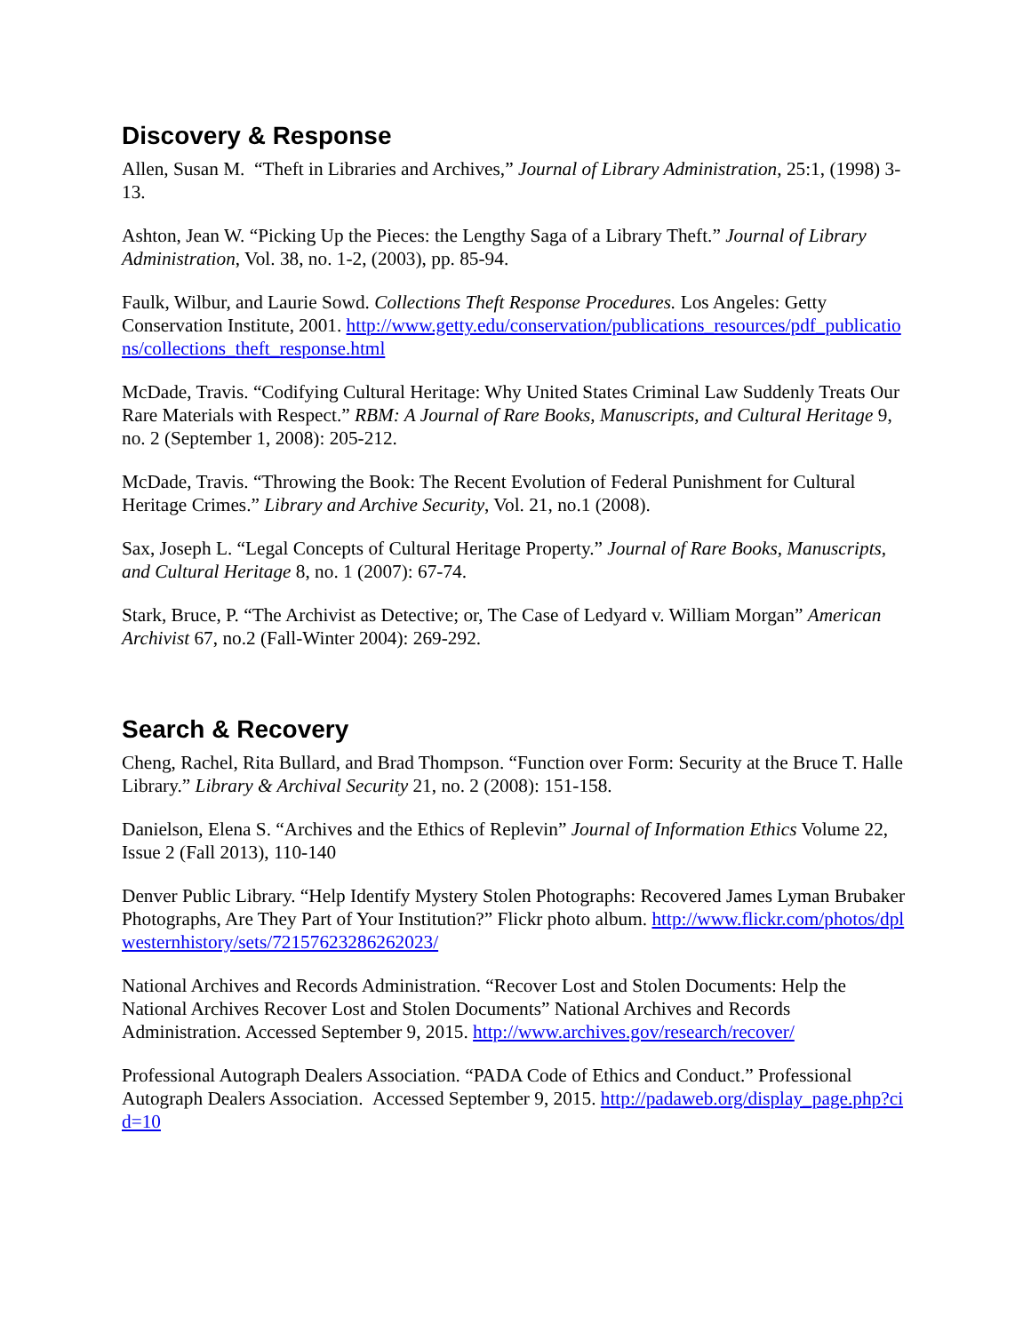Discovery & Response
Allen, Susan M. “Theft in Libraries and Archives,” Journal of Library Administration, 25:1, (1998) 3-13.
Ashton, Jean W. “Picking Up the Pieces: the Lengthy Saga of a Library Theft.” Journal of Library Administration, Vol. 38, no. 1-2, (2003), pp. 85-94.
Faulk, Wilbur, and Laurie Sowd. Collections Theft Response Procedures. Los Angeles: Getty Conservation Institute, 2001. http://www.getty.edu/conservation/publications_resources/pdf_publications/collections_theft_response.html
McDade, Travis. “Codifying Cultural Heritage: Why United States Criminal Law Suddenly Treats Our Rare Materials with Respect.” RBM: A Journal of Rare Books, Manuscripts, and Cultural Heritage 9, no. 2 (September 1, 2008): 205-212.
McDade, Travis. “Throwing the Book: The Recent Evolution of Federal Punishment for Cultural Heritage Crimes.” Library and Archive Security, Vol. 21, no.1 (2008).
Sax, Joseph L. “Legal Concepts of Cultural Heritage Property.” Journal of Rare Books, Manuscripts, and Cultural Heritage 8, no. 1 (2007): 67-74.
Stark, Bruce, P. “The Archivist as Detective; or, The Case of Ledyard v. William Morgan” American Archivist 67, no.2 (Fall-Winter 2004): 269-292.
Search & Recovery
Cheng, Rachel, Rita Bullard, and Brad Thompson. “Function over Form: Security at the Bruce T. Halle Library.” Library & Archival Security 21, no. 2 (2008): 151-158.
Danielson, Elena S. “Archives and the Ethics of Replevin” Journal of Information Ethics Volume 22, Issue 2 (Fall 2013), 110-140
Denver Public Library. “Help Identify Mystery Stolen Photographs: Recovered James Lyman Brubaker Photographs, Are They Part of Your Institution?” Flickr photo album. http://www.flickr.com/photos/dplwesternhistory/sets/72157623286262023/
National Archives and Records Administration. “Recover Lost and Stolen Documents: Help the National Archives Recover Lost and Stolen Documents” National Archives and Records Administration. Accessed September 9, 2015. http://www.archives.gov/research/recover/
Professional Autograph Dealers Association. “PADA Code of Ethics and Conduct.” Professional Autograph Dealers Association. Accessed September 9, 2015. http://padaweb.org/display_page.php?cid=10